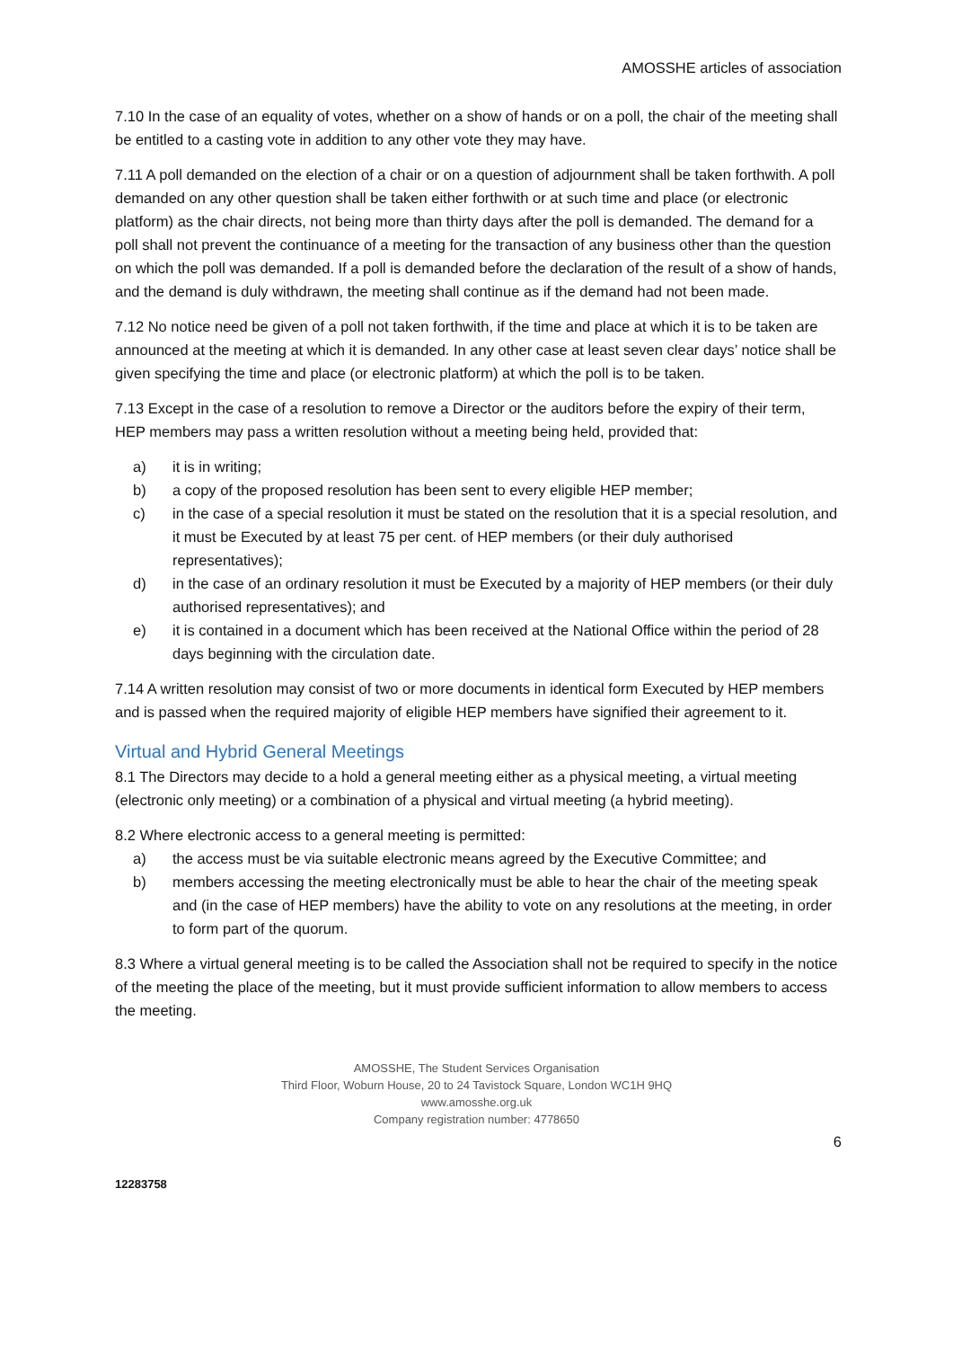AMOSSHE articles of association
7.10 In the case of an equality of votes, whether on a show of hands or on a poll, the chair of the meeting shall be entitled to a casting vote in addition to any other vote they may have.
7.11 A poll demanded on the election of a chair or on a question of adjournment shall be taken forthwith. A poll demanded on any other question shall be taken either forthwith or at such time and place (or electronic platform) as the chair directs, not being more than thirty days after the poll is demanded. The demand for a poll shall not prevent the continuance of a meeting for the transaction of any business other than the question on which the poll was demanded. If a poll is demanded before the declaration of the result of a show of hands, and the demand is duly withdrawn, the meeting shall continue as if the demand had not been made.
7.12 No notice need be given of a poll not taken forthwith, if the time and place at which it is to be taken are announced at the meeting at which it is demanded. In any other case at least seven clear days’ notice shall be given specifying the time and place (or electronic platform) at which the poll is to be taken.
7.13 Except in the case of a resolution to remove a Director or the auditors before the expiry of their term, HEP members may pass a written resolution without a meeting being held, provided that:
a) it is in writing;
b) a copy of the proposed resolution has been sent to every eligible HEP member;
c) in the case of a special resolution it must be stated on the resolution that it is a special resolution, and it must be Executed by at least 75 per cent. of HEP members (or their duly authorised representatives);
d) in the case of an ordinary resolution it must be Executed by a majority of HEP members (or their duly authorised representatives); and
e) it is contained in a document which has been received at the National Office within the period of 28 days beginning with the circulation date.
7.14 A written resolution may consist of two or more documents in identical form Executed by HEP members and is passed when the required majority of eligible HEP members have signified their agreement to it.
Virtual and Hybrid General Meetings
8.1 The Directors may decide to a hold a general meeting either as a physical meeting, a virtual meeting (electronic only meeting) or a combination of a physical and virtual meeting (a hybrid meeting).
8.2 Where electronic access to a general meeting is permitted:
a) the access must be via suitable electronic means agreed by the Executive Committee; and
b) members accessing the meeting electronically must be able to hear the chair of the meeting speak and (in the case of HEP members) have the ability to vote on any resolutions at the meeting, in order to form part of the quorum.
8.3 Where a virtual general meeting is to be called the Association shall not be required to specify in the notice of the meeting the place of the meeting, but it must provide sufficient information to allow members to access the meeting.
AMOSSHE, The Student Services Organisation
Third Floor, Woburn House, 20 to 24 Tavistock Square, London WC1H 9HQ
www.amosshe.org.uk
Company registration number: 4778650
6
12283758